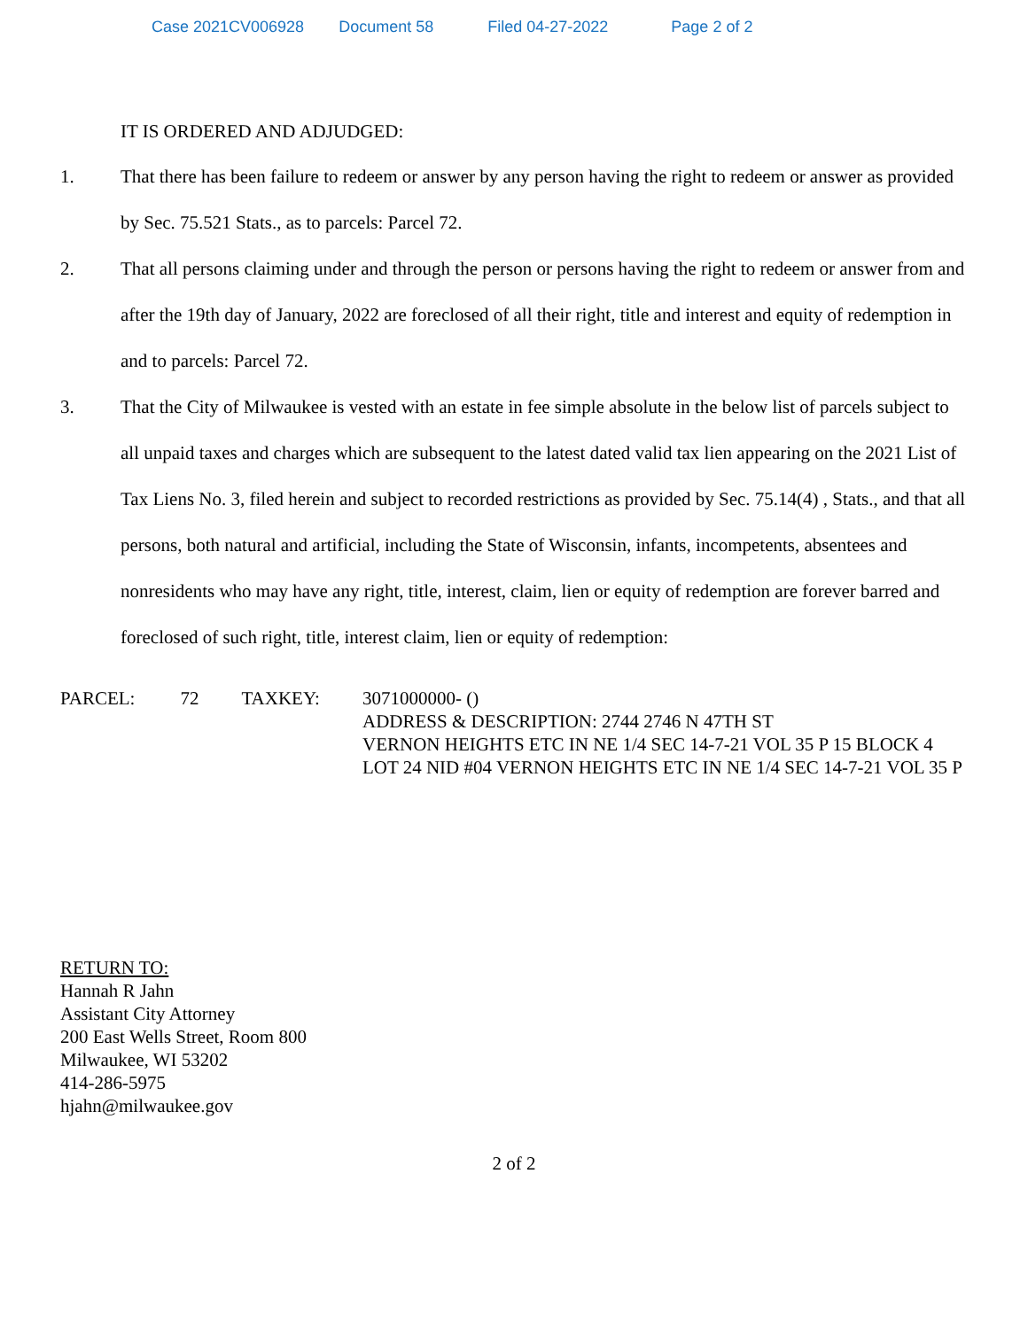Case 2021CV006928 Document 58 Filed 04-27-2022 Page 2 of 2
IT IS ORDERED AND ADJUDGED:
1. That there has been failure to redeem or answer by any person having the right to redeem or answer as provided by Sec. 75.521 Stats., as to parcels: Parcel 72.
2. That all persons claiming under and through the person or persons having the right to redeem or answer from and after the 19th day of January, 2022 are foreclosed of all their right, title and interest and equity of redemption in and to parcels: Parcel 72.
3. That the City of Milwaukee is vested with an estate in fee simple absolute in the below list of parcels subject to all unpaid taxes and charges which are subsequent to the latest dated valid tax lien appearing on the 2021 List of Tax Liens No. 3, filed herein and subject to recorded restrictions as provided by Sec. 75.14(4) , Stats., and that all persons, both natural and artificial, including the State of Wisconsin, infants, incompetents, absentees and nonresidents who may have any right, title, interest, claim, lien or equity of redemption are forever barred and foreclosed of such right, title, interest claim, lien or equity of redemption:
PARCEL: 72 TAXKEY: 3071000000- ()
ADDRESS & DESCRIPTION: 2744 2746 N 47TH ST
VERNON HEIGHTS ETC IN NE 1/4 SEC 14-7-21 VOL 35 P 15 BLOCK 4 LOT 24 NID #04 VERNON HEIGHTS ETC IN NE 1/4 SEC 14-7-21 VOL 35 P
RETURN TO:
Hannah R Jahn
Assistant City Attorney
200 East Wells Street, Room 800
Milwaukee, WI 53202
414-286-5975
hjahn@milwaukee.gov
2 of 2